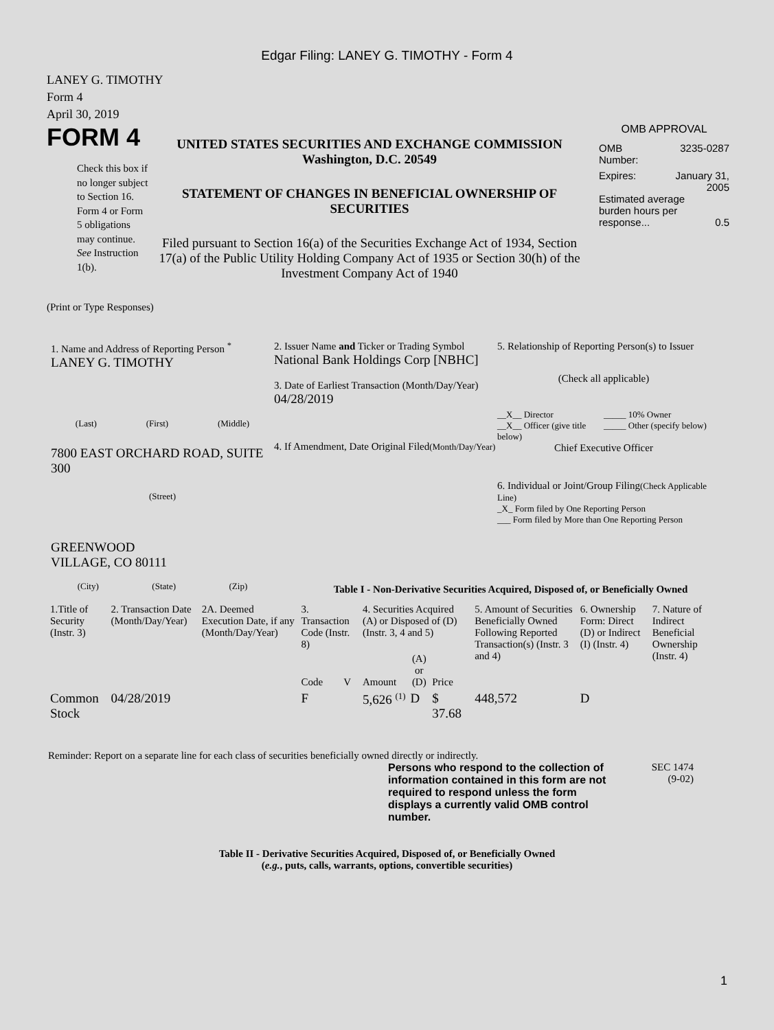Edgar Filing: LANEY G. TIMOTHY - Form 4
LANEY G. TIMOTHY
Form 4
April 30, 2019
FORM 4
Check this box if no longer subject to Section 16. Form 4 or Form 5 obligations may continue. See Instruction 1(b).
UNITED STATES SECURITIES AND EXCHANGE COMMISSION
Washington, D.C. 20549
STATEMENT OF CHANGES IN BENEFICIAL OWNERSHIP OF SECURITIES
Filed pursuant to Section 16(a) of the Securities Exchange Act of 1934, Section 17(a) of the Public Utility Holding Company Act of 1935 or Section 30(h) of the Investment Company Act of 1940
OMB APPROVAL
OMB
Number: 3235-0287
Expires: January 31,
2005
Estimated average burden hours per response... 0.5
(Print or Type Responses)
1. Name and Address of Reporting Person <sup>*</sup>
LANEY G. TIMOTHY
(Last) (First) (Middle)
7800 EAST ORCHARD ROAD, SUITE 300
(Street)
GREENWOOD
VILLAGE, CO 80111
(City) (State) (Zip)
2. Issuer Name and Ticker or Trading Symbol
National Bank Holdings Corp [NBHC]
3. Date of Earliest Transaction (Month/Day/Year)
04/28/2019
4. If Amendment, Date Original Filed(Month/Day/Year)
5. Relationship of Reporting Person(s) to Issuer
(Check all applicable)
__X__ Director _____ 10% Owner __X__ Officer (give title below) _____ Other (specify below)
Chief Executive Officer
6. Individual or Joint/Group Filing(Check Applicable Line)
_X_ Form filed by One Reporting Person
___ Form filed by More than One Reporting Person
Table I - Non-Derivative Securities Acquired, Disposed of, or Beneficially Owned
| 1.Title of Security (Instr. 3) | 2. Transaction Date (Month/Day/Year) | 2A. Deemed Execution Date, if any (Month/Day/Year) | 3. Transaction Code (Instr. 8) | | 4. Securities Acquired (A) or Disposed of (D) (Instr. 3, 4 and 5) | | | 5. Amount of Securities Beneficially Owned Following Reported Transaction(s) (Instr. 3 and 4) | 6. Ownership Form: Direct (D) or Indirect (I) (Instr. 4) | 7. Nature of Indirect Beneficial Ownership (Instr. 4) |
| --- | --- | --- | --- | --- | --- | --- | --- | --- | --- | --- |
| | | | Code | V | Amount | (A) or (D) | Price | | | |
| Common Stock | 04/28/2019 | | F | | 5,626 <sup>(1)</sup> | D | $ 37.68 | 448,572 | D | |
Reminder: Report on a separate line for each class of securities beneficially owned directly or indirectly.
Persons who respond to the collection of information contained in this form are not required to respond unless the form displays a currently valid OMB control number.
SEC 1474
(9-02)
Table II - Derivative Securities Acquired, Disposed of, or Beneficially Owned
(e.g., puts, calls, warrants, options, convertible securities)
1